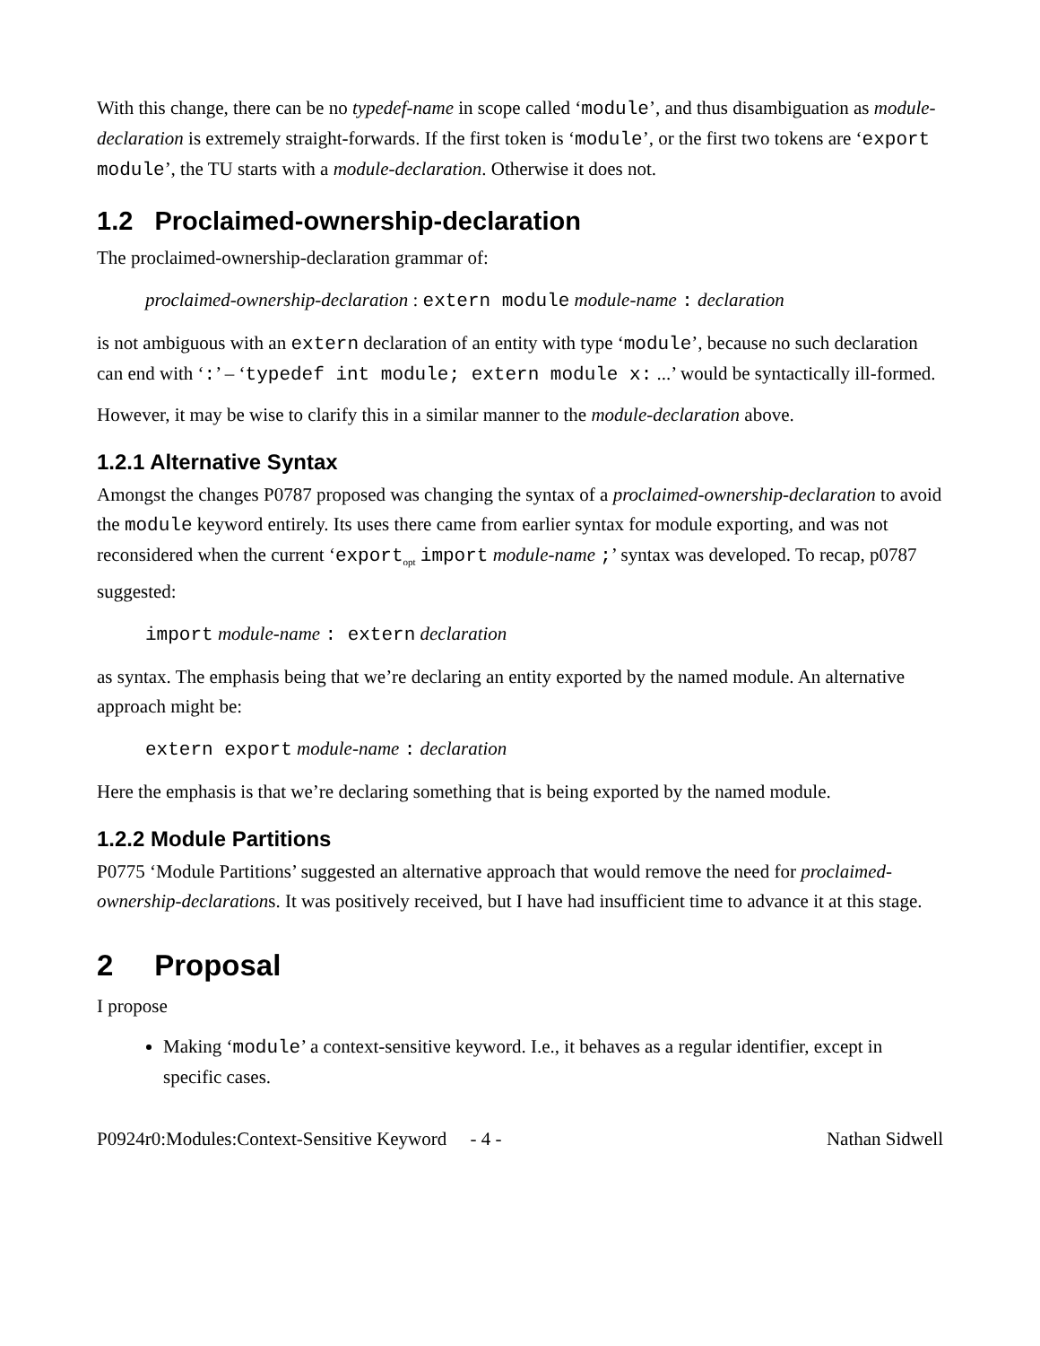With this change, there can be no typedef-name in scope called ‘module’, and thus disambiguation as module-declaration is extremely straight-forwards. If the first token is ‘module’, or the first two tokens are ‘export module’, the TU starts with a module-declaration. Otherwise it does not.
1.2 Proclaimed-ownership-declaration
The proclaimed-ownership-declaration grammar of:
proclaimed-ownership-declaration : extern module module-name : declaration
is not ambiguous with an extern declaration of an entity with type ‘module’, because no such declaration can end with ‘:’ – ‘typedef int module; extern module x: ...’ would be syntactically ill-formed.
However, it may be wise to clarify this in a similar manner to the module-declaration above.
1.2.1 Alternative Syntax
Amongst the changes P0787 proposed was changing the syntax of a proclaimed-ownership-declaration to avoid the module keyword entirely. Its uses there came from earlier syntax for module exporting, and was not reconsidered when the current ‘export<sub>opt</sub> import module-name ;’ syntax was developed. To recap, p0787 suggested:
import module-name : extern declaration
as syntax. The emphasis being that we’re declaring an entity exported by the named module. An alternative approach might be:
extern export module-name : declaration
Here the emphasis is that we’re declaring something that is being exported by the named module.
1.2.2 Module Partitions
P0775 ‘Module Partitions’ suggested an alternative approach that would remove the need for proclaimed-ownership-declarations. It was positively received, but I have had insufficient time to advance it at this stage.
2 Proposal
I propose
Making ‘module’ a context-sensitive keyword. I.e., it behaves as a regular identifier, except in specific cases.
P0924r0:Modules:Context-Sensitive Keyword - 4 - Nathan Sidwell